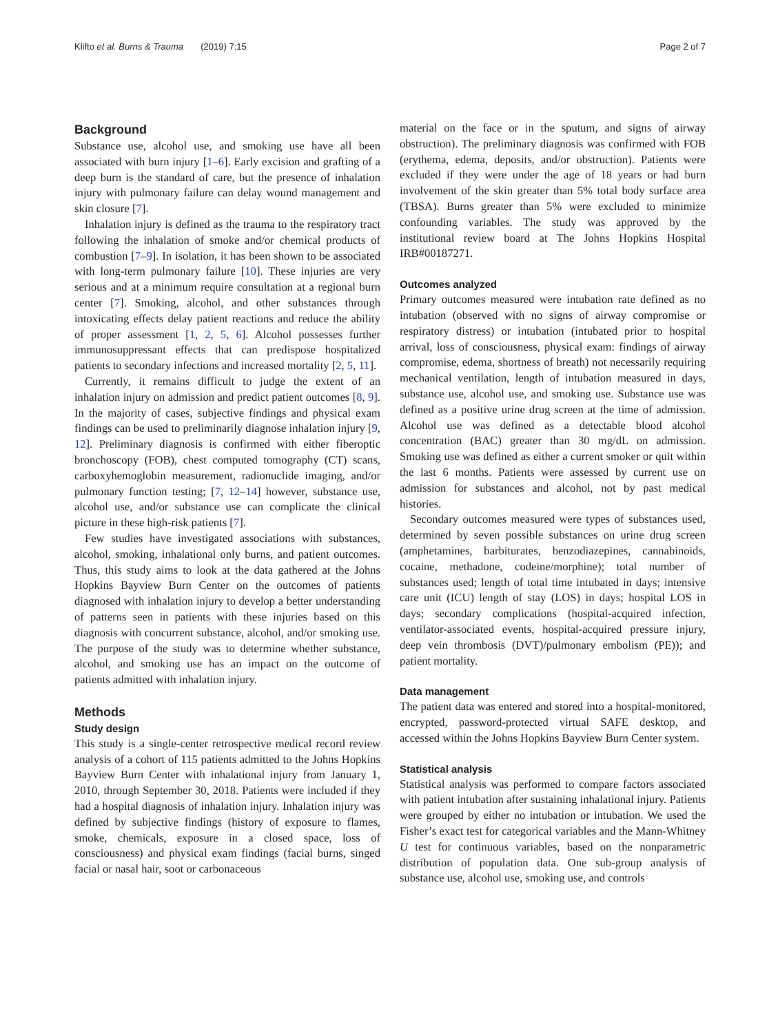Klifto et al. Burns & Trauma (2019) 7:15 Page 2 of 7
Background
Substance use, alcohol use, and smoking use have all been associated with burn injury [1–6]. Early excision and grafting of a deep burn is the standard of care, but the presence of inhalation injury with pulmonary failure can delay wound management and skin closure [7].
Inhalation injury is defined as the trauma to the respiratory tract following the inhalation of smoke and/or chemical products of combustion [7–9]. In isolation, it has been shown to be associated with long-term pulmonary failure [10]. These injuries are very serious and at a minimum require consultation at a regional burn center [7]. Smoking, alcohol, and other substances through intoxicating effects delay patient reactions and reduce the ability of proper assessment [1, 2, 5, 6]. Alcohol possesses further immunosuppressant effects that can predispose hospitalized patients to secondary infections and increased mortality [2, 5, 11].
Currently, it remains difficult to judge the extent of an inhalation injury on admission and predict patient outcomes [8, 9]. In the majority of cases, subjective findings and physical exam findings can be used to preliminarily diagnose inhalation injury [9, 12]. Preliminary diagnosis is confirmed with either fiberoptic bronchoscopy (FOB), chest computed tomography (CT) scans, carboxyhemoglobin measurement, radionuclide imaging, and/or pulmonary function testing; [7, 12–14] however, substance use, alcohol use, and/or substance use can complicate the clinical picture in these high-risk patients [7].
Few studies have investigated associations with substances, alcohol, smoking, inhalational only burns, and patient outcomes. Thus, this study aims to look at the data gathered at the Johns Hopkins Bayview Burn Center on the outcomes of patients diagnosed with inhalation injury to develop a better understanding of patterns seen in patients with these injuries based on this diagnosis with concurrent substance, alcohol, and/or smoking use. The purpose of the study was to determine whether substance, alcohol, and smoking use has an impact on the outcome of patients admitted with inhalation injury.
Methods
Study design
This study is a single-center retrospective medical record review analysis of a cohort of 115 patients admitted to the Johns Hopkins Bayview Burn Center with inhalational injury from January 1, 2010, through September 30, 2018. Patients were included if they had a hospital diagnosis of inhalation injury. Inhalation injury was defined by subjective findings (history of exposure to flames, smoke, chemicals, exposure in a closed space, loss of consciousness) and physical exam findings (facial burns, singed facial or nasal hair, soot or carbonaceous
material on the face or in the sputum, and signs of airway obstruction). The preliminary diagnosis was confirmed with FOB (erythema, edema, deposits, and/or obstruction). Patients were excluded if they were under the age of 18 years or had burn involvement of the skin greater than 5% total body surface area (TBSA). Burns greater than 5% were excluded to minimize confounding variables. The study was approved by the institutional review board at The Johns Hopkins Hospital IRB#00187271.
Outcomes analyzed
Primary outcomes measured were intubation rate defined as no intubation (observed with no signs of airway compromise or respiratory distress) or intubation (intubated prior to hospital arrival, loss of consciousness, physical exam: findings of airway compromise, edema, shortness of breath) not necessarily requiring mechanical ventilation, length of intubation measured in days, substance use, alcohol use, and smoking use. Substance use was defined as a positive urine drug screen at the time of admission. Alcohol use was defined as a detectable blood alcohol concentration (BAC) greater than 30 mg/dL on admission. Smoking use was defined as either a current smoker or quit within the last 6 months. Patients were assessed by current use on admission for substances and alcohol, not by past medical histories.
Secondary outcomes measured were types of substances used, determined by seven possible substances on urine drug screen (amphetamines, barbiturates, benzodiazepines, cannabinoids, cocaine, methadone, codeine/morphine); total number of substances used; length of total time intubated in days; intensive care unit (ICU) length of stay (LOS) in days; hospital LOS in days; secondary complications (hospital-acquired infection, ventilator-associated events, hospital-acquired pressure injury, deep vein thrombosis (DVT)/pulmonary embolism (PE)); and patient mortality.
Data management
The patient data was entered and stored into a hospital-monitored, encrypted, password-protected virtual SAFE desktop, and accessed within the Johns Hopkins Bayview Burn Center system.
Statistical analysis
Statistical analysis was performed to compare factors associated with patient intubation after sustaining inhalational injury. Patients were grouped by either no intubation or intubation. We used the Fisher’s exact test for categorical variables and the Mann-Whitney U test for continuous variables, based on the nonparametric distribution of population data. One sub-group analysis of substance use, alcohol use, smoking use, and controls